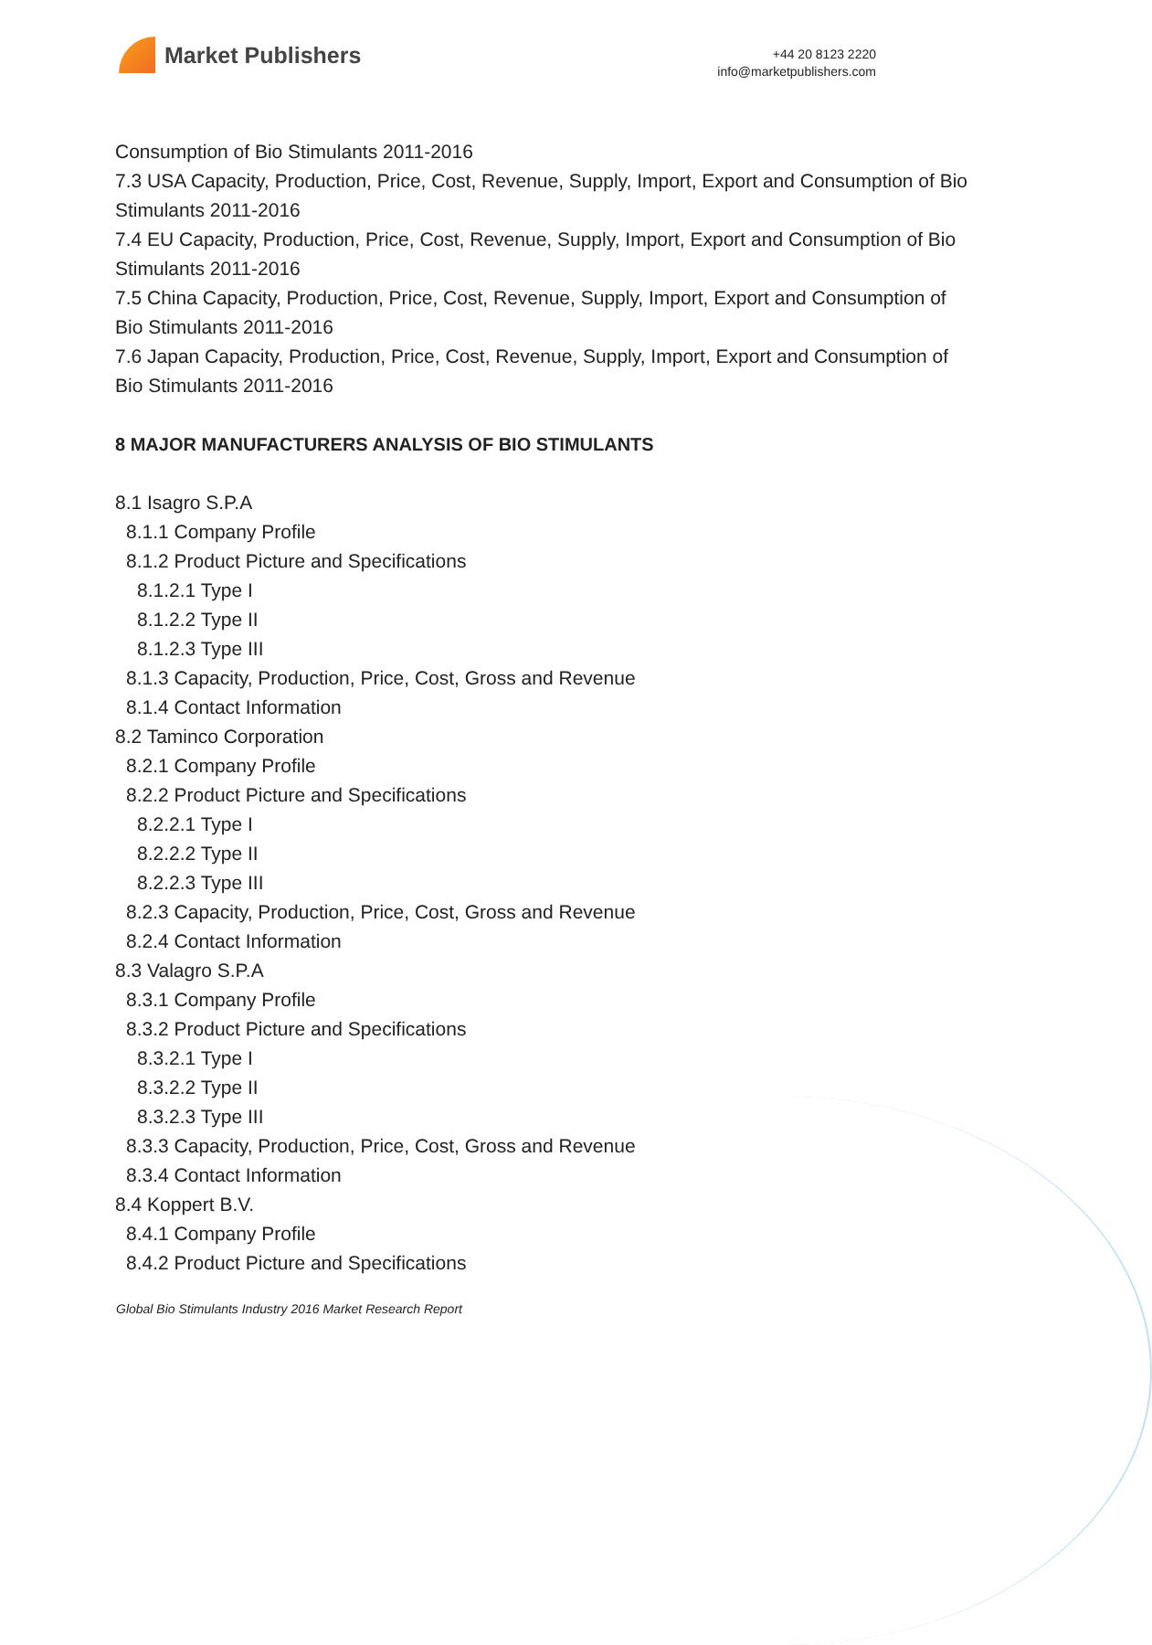Market Publishers
+44 20 8123 2220
info@marketpublishers.com
Consumption of Bio Stimulants 2011-2016
7.3 USA Capacity, Production, Price, Cost, Revenue, Supply, Import, Export and Consumption of Bio Stimulants 2011-2016
7.4 EU Capacity, Production, Price, Cost, Revenue, Supply, Import, Export and Consumption of Bio Stimulants 2011-2016
7.5 China Capacity, Production, Price, Cost, Revenue, Supply, Import, Export and Consumption of Bio Stimulants 2011-2016
7.6 Japan Capacity, Production, Price, Cost, Revenue, Supply, Import, Export and Consumption of Bio Stimulants 2011-2016
8 MAJOR MANUFACTURERS ANALYSIS OF BIO STIMULANTS
8.1 Isagro S.P.A
8.1.1 Company Profile
8.1.2 Product Picture and Specifications
8.1.2.1 Type I
8.1.2.2 Type II
8.1.2.3 Type III
8.1.3 Capacity, Production, Price, Cost, Gross and Revenue
8.1.4 Contact Information
8.2 Taminco Corporation
8.2.1 Company Profile
8.2.2 Product Picture and Specifications
8.2.2.1 Type I
8.2.2.2 Type II
8.2.2.3 Type III
8.2.3 Capacity, Production, Price, Cost, Gross and Revenue
8.2.4 Contact Information
8.3 Valagro S.P.A
8.3.1 Company Profile
8.3.2 Product Picture and Specifications
8.3.2.1 Type I
8.3.2.2 Type II
8.3.2.3 Type III
8.3.3 Capacity, Production, Price, Cost, Gross and Revenue
8.3.4 Contact Information
8.4 Koppert B.V.
8.4.1 Company Profile
8.4.2 Product Picture and Specifications
Global Bio Stimulants Industry 2016 Market Research Report